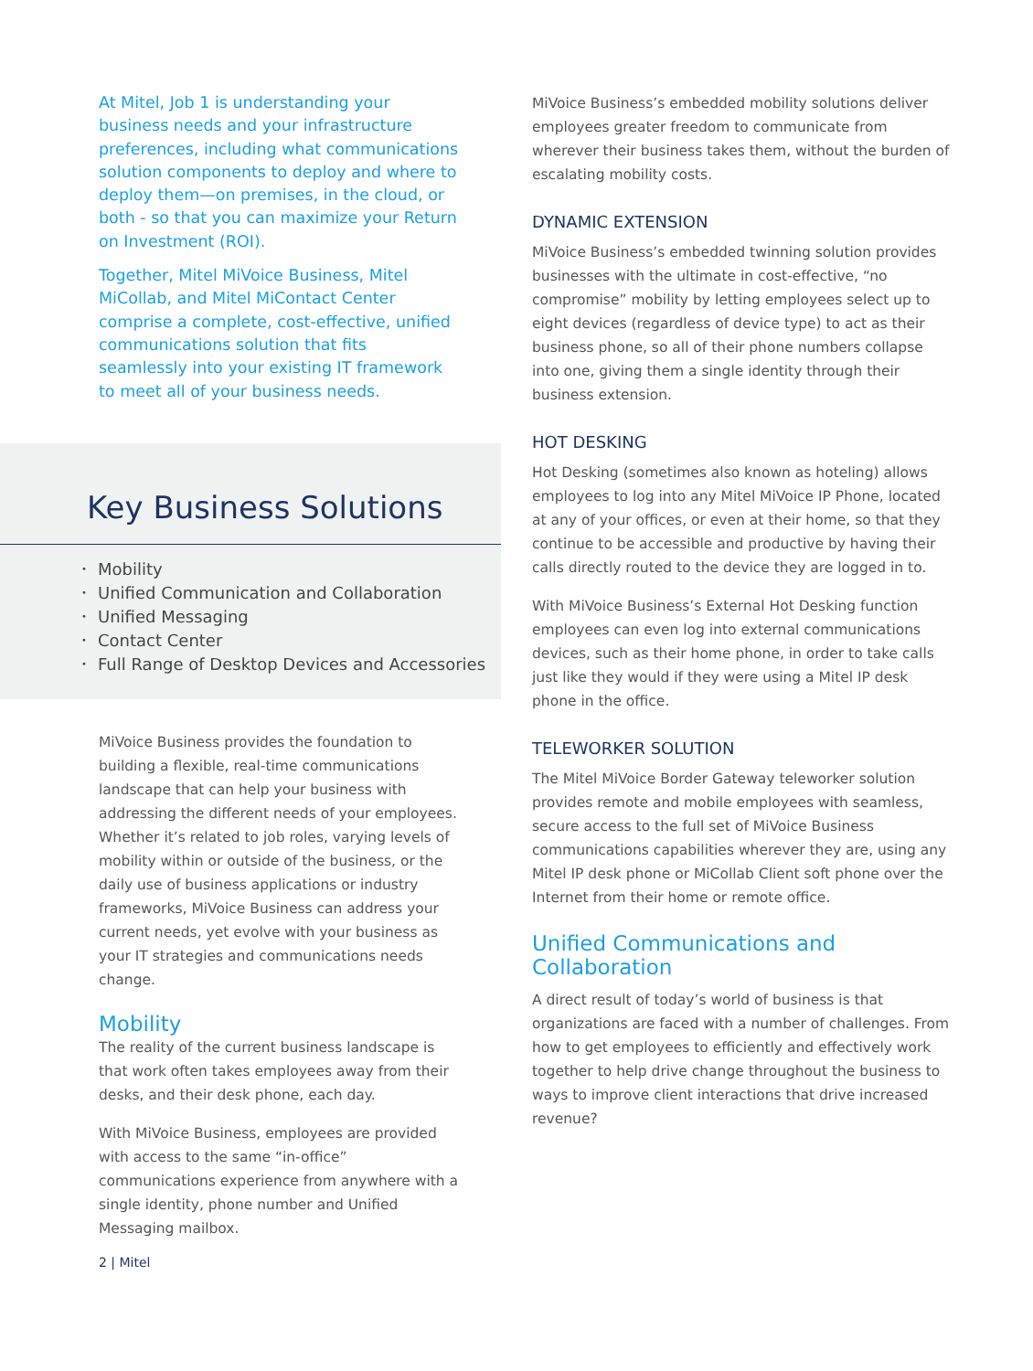At Mitel, Job 1 is understanding your business needs and your infrastructure preferences, including what communications solution components to deploy and where to deploy them—on premises, in the cloud, or both - so that you can maximize your Return on Investment (ROI).
Together, Mitel MiVoice Business, Mitel MiCollab, and Mitel MiContact Center comprise a complete, cost-effective, unified communications solution that fits seamlessly into your existing IT framework to meet all of your business needs.
Key Business Solutions
• Mobility
• Unified Communication and Collaboration
• Unified Messaging
• Contact Center
• Full Range of Desktop Devices and Accessories
MiVoice Business provides the foundation to building a flexible, real-time communications landscape that can help your business with addressing the different needs of your employees. Whether it’s related to job roles, varying levels of mobility within or outside of the business, or the daily use of business applications or industry frameworks, MiVoice Business can address your current needs, yet evolve with your business as your IT strategies and communications needs change.
Mobility
The reality of the current business landscape is that work often takes employees away from their desks, and their desk phone, each day.
With MiVoice Business, employees are provided with access to the same “in-office” communications experience from anywhere with a single identity, phone number and Unified Messaging mailbox.
2 | Mitel
MiVoice Business’s embedded mobility solutions deliver employees greater freedom to communicate from wherever their business takes them, without the burden of escalating mobility costs.
DYNAMIC EXTENSION
MiVoice Business’s embedded twinning solution provides businesses with the ultimate in cost-effective, “no compromise” mobility by letting employees select up to eight devices (regardless of device type) to act as their business phone, so all of their phone numbers collapse into one, giving them a single identity through their business extension.
HOT DESKING
Hot Desking (sometimes also known as hoteling) allows employees to log into any Mitel MiVoice IP Phone, located at any of your offices, or even at their home, so that they continue to be accessible and productive by having their calls directly routed to the device they are logged in to.
With MiVoice Business’s External Hot Desking function employees can even log into external communications devices, such as their home phone, in order to take calls just like they would if they were using a Mitel IP desk phone in the office.
TELEWORKER SOLUTION
The Mitel MiVoice Border Gateway teleworker solution provides remote and mobile employees with seamless, secure access to the full set of MiVoice Business communications capabilities wherever they are, using any Mitel IP desk phone or MiCollab Client soft phone over the Internet from their home or remote office.
Unified Communications and Collaboration
A direct result of today’s world of business is that organizations are faced with a number of challenges. From how to get employees to efficiently and effectively work together to help drive change throughout the business to ways to improve client interactions that drive increased revenue?